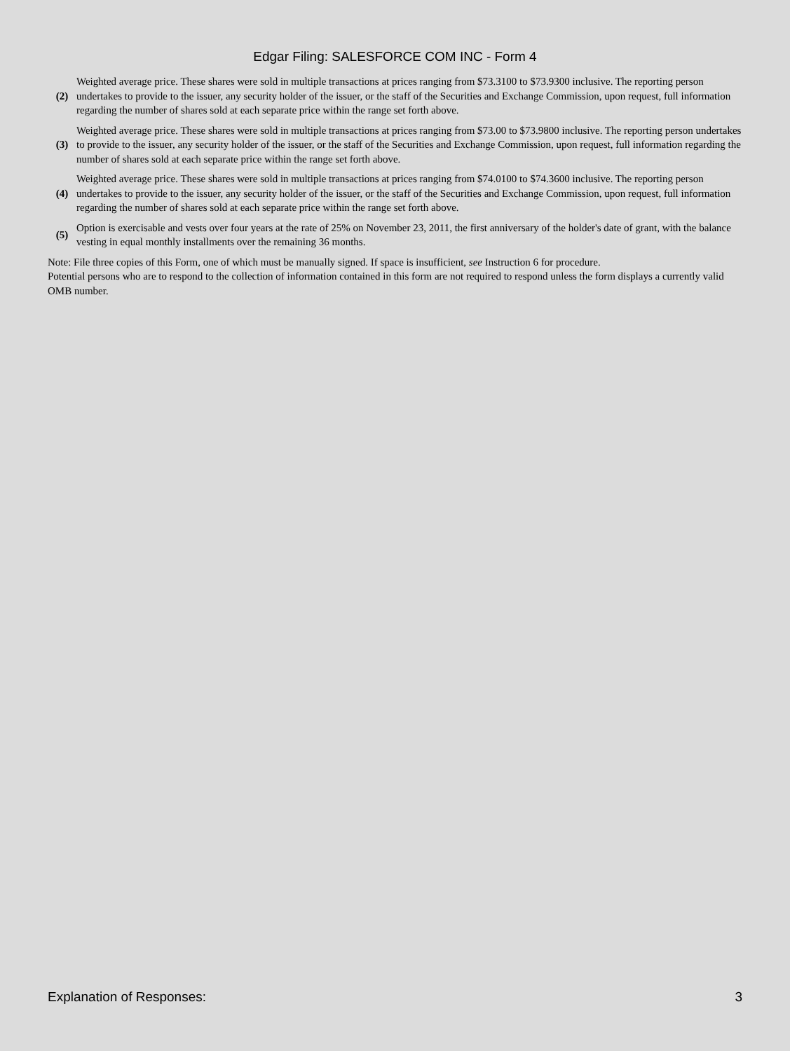Edgar Filing: SALESFORCE COM INC - Form 4
| (2) | Weighted average price. These shares were sold in multiple transactions at prices ranging from $73.3100 to $73.9300 inclusive. The reporting person undertakes to provide to the issuer, any security holder of the issuer, or the staff of the Securities and Exchange Commission, upon request, full information regarding the number of shares sold at each separate price within the range set forth above. |
| (3) | Weighted average price. These shares were sold in multiple transactions at prices ranging from $73.00 to $73.9800 inclusive. The reporting person undertakes to provide to the issuer, any security holder of the issuer, or the staff of the Securities and Exchange Commission, upon request, full information regarding the number of shares sold at each separate price within the range set forth above. |
| (4) | Weighted average price. These shares were sold in multiple transactions at prices ranging from $74.0100 to $74.3600 inclusive. The reporting person undertakes to provide to the issuer, any security holder of the issuer, or the staff of the Securities and Exchange Commission, upon request, full information regarding the number of shares sold at each separate price within the range set forth above. |
| (5) | Option is exercisable and vests over four years at the rate of 25% on November 23, 2011, the first anniversary of the holder's date of grant, with the balance vesting in equal monthly installments over the remaining 36 months. |
Note: File three copies of this Form, one of which must be manually signed. If space is insufficient, see Instruction 6 for procedure.
Potential persons who are to respond to the collection of information contained in this form are not required to respond unless the form displays a currently valid OMB number.
Explanation of Responses: 3